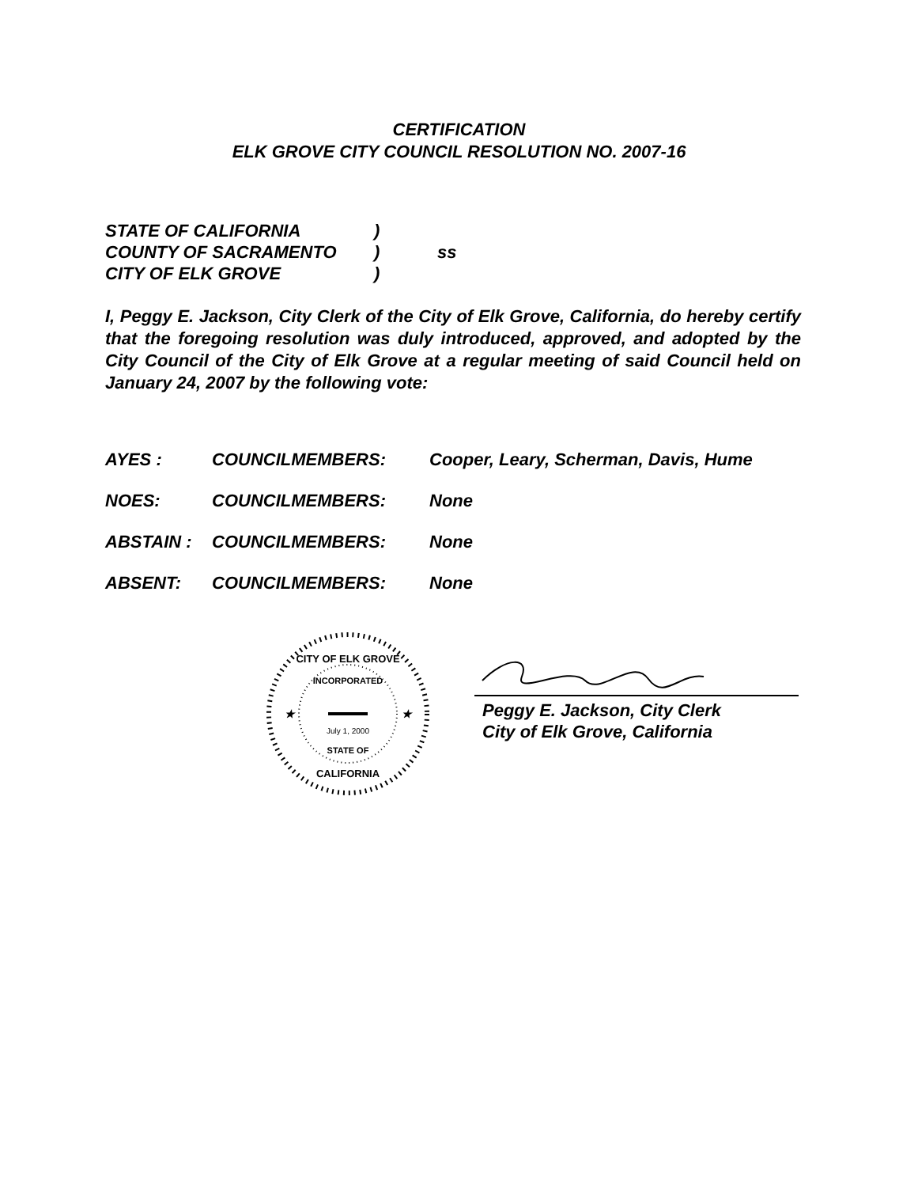CERTIFICATION
ELK GROVE CITY COUNCIL RESOLUTION NO. 2007-16
STATE OF CALIFORNIA)
COUNTY OF SACRAMENTO) ss
CITY OF ELK GROVE)
I, Peggy E. Jackson, City Clerk of the City of Elk Grove, California, do hereby certify that the foregoing resolution was duly introduced, approved, and adopted by the City Council of the City of Elk Grove at a regular meeting of said Council held on January 24, 2007 by the following vote:
AYES : COUNCILMEMBERS: Cooper, Leary, Scherman, Davis, Hume
NOES: COUNCILMEMBERS: None
ABSTAIN : COUNCILMEMBERS: None
ABSENT: COUNCILMEMBERS: None
CITY OF ELK GROVE
INCORPORATED
July 1, 2000
STATE OF
CALIFORNIA
★
★
Peggy E. Jackson, City Clerk
City of Elk Grove, California